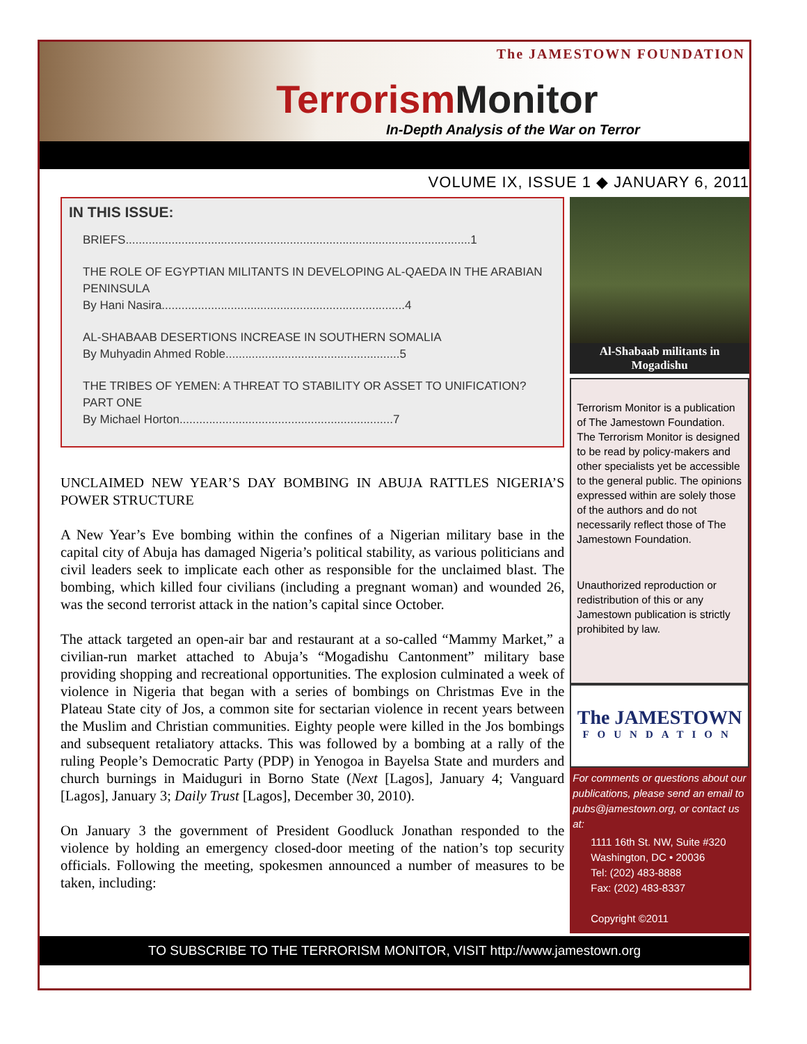The JAMESTOWN FOUNDATION
Terrorism Monitor
In-Depth Analysis of the War on Terror
VOLUME IX, ISSUE 1 ◆ JANUARY 6, 2011
IN THIS ISSUE:
BRIEFS.........................................................................................................1
THE ROLE OF EGYPTIAN MILITANTS IN DEVELOPING AL-QAEDA IN THE ARABIAN PENINSULA
By Hani Nasira..........................................................................4
AL-SHABAAB DESERTIONS INCREASE IN SOUTHERN SOMALIA
By Muhyadin Ahmed Roble.....................................................5
THE TRIBES OF YEMEN: A THREAT TO STABILITY OR ASSET TO UNIFICATION? PART ONE
By Michael Horton.................................................................7
UNCLAIMED NEW YEAR’S DAY BOMBING IN ABUJA RATTLES NIGERIA’S POWER STRUCTURE
A New Year’s Eve bombing within the confines of a Nigerian military base in the capital city of Abuja has damaged Nigeria’s political stability, as various politicians and civil leaders seek to implicate each other as responsible for the unclaimed blast. The bombing, which killed four civilians (including a pregnant woman) and wounded 26, was the second terrorist attack in the nation’s capital since October.
The attack targeted an open-air bar and restaurant at a so-called “Mammy Market,” a civilian-run market attached to Abuja’s “Mogadishu Cantonment” military base providing shopping and recreational opportunities. The explosion culminated a week of violence in Nigeria that began with a series of bombings on Christmas Eve in the Plateau State city of Jos, a common site for sectarian violence in recent years between the Muslim and Christian communities. Eighty people were killed in the Jos bombings and subsequent retaliatory attacks. This was followed by a bombing at a rally of the ruling People’s Democratic Party (PDP) in Yenogoa in Bayelsa State and murders and church burnings in Maiduguri in Borno State (Next [Lagos], January 4; Vanguard [Lagos], January 3; Daily Trust [Lagos], December 30, 2010).
On January 3 the government of President Goodluck Jonathan responded to the violence by holding an emergency closed-door meeting of the nation’s top security officials. Following the meeting, spokesmen announced a number of measures to be taken, including:
Al-Shabaab militants in Mogadishu
Terrorism Monitor is a publication of The Jamestown Foundation. The Terrorism Monitor is designed to be read by policy-makers and other specialists yet be accessible to the general public. The opinions expressed within are solely those of the authors and do not necessarily reflect those of The Jamestown Foundation.
Unauthorized reproduction or redistribution of this or any Jamestown publication is strictly prohibited by law.
The JAMESTOWN
FOUNDATION
For comments or questions about our publications, please send an email to pubs@jamestown.org, or contact us at:
1111 16th St. NW, Suite #320
Washington, DC • 20036
Tel: (202) 483-8888
Fax: (202) 483-8337
Copyright ©2011
TO SUBSCRIBE TO THE TERRORISM MONITOR, VISIT http://www.jamestown.org